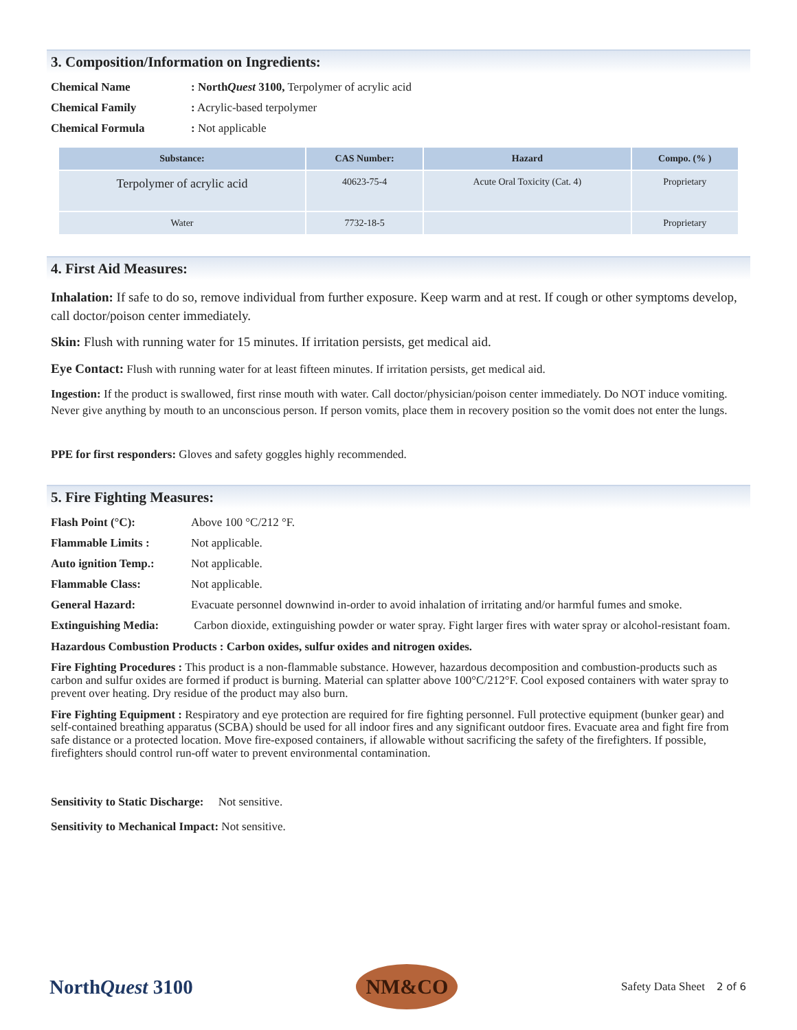3. Composition/Information on Ingredients:
Chemical Name: NorthQuest 3100, Terpolymer of acrylic acid
Chemical Family: Acrylic-based terpolymer
Chemical Formula: Not applicable
| Substance: | CAS Number: | Hazard | Compo. (% ) |
| --- | --- | --- | --- |
| Terpolymer of acrylic acid | 40623-75-4 | Acute Oral Toxicity (Cat. 4) | Proprietary |
| Water | 7732-18-5 | | Proprietary |
4. First Aid Measures:
Inhalation: If safe to do so, remove individual from further exposure. Keep warm and at rest. If cough or other symptoms develop, call doctor/poison center immediately.
Skin: Flush with running water for 15 minutes. If irritation persists, get medical aid.
Eye Contact: Flush with running water for at least fifteen minutes. If irritation persists, get medical aid.
Ingestion: If the product is swallowed, first rinse mouth with water. Call doctor/physician/poison center immediately. Do NOT induce vomiting. Never give anything by mouth to an unconscious person. If person vomits, place them in recovery position so the vomit does not enter the lungs.
PPE for first responders: Gloves and safety goggles highly recommended.
5. Fire Fighting Measures:
Flash Point (°C): Above 100 °C/212 °F.
Flammable Limits : Not applicable.
Auto ignition Temp.: Not applicable.
Flammable Class: Not applicable.
General Hazard: Evacuate personnel downwind in-order to avoid inhalation of irritating and/or harmful fumes and smoke.
Extinguishing Media: Carbon dioxide, extinguishing powder or water spray. Fight larger fires with water spray or alcohol-resistant foam.
Hazardous Combustion Products : Carbon oxides, sulfur oxides and nitrogen oxides.
Fire Fighting Procedures : This product is a non-flammable substance. However, hazardous decomposition and combustion-products such as carbon and sulfur oxides are formed if product is burning. Material can splatter above 100°C/212°F. Cool exposed containers with water spray to prevent over heating. Dry residue of the product may also burn.
Fire Fighting Equipment : Respiratory and eye protection are required for fire fighting personnel. Full protective equipment (bunker gear) and self-contained breathing apparatus (SCBA) should be used for all indoor fires and any significant outdoor fires. Evacuate area and fight fire from safe distance or a protected location. Move fire-exposed containers, if allowable without sacrificing the safety of the firefighters. If possible, firefighters should control run-off water to prevent environmental contamination.
Sensitivity to Static Discharge: Not sensitive.
Sensitivity to Mechanical Impact: Not sensitive.
NorthQuest 3100
NM&CO
Safety Data Sheet 2 of 6